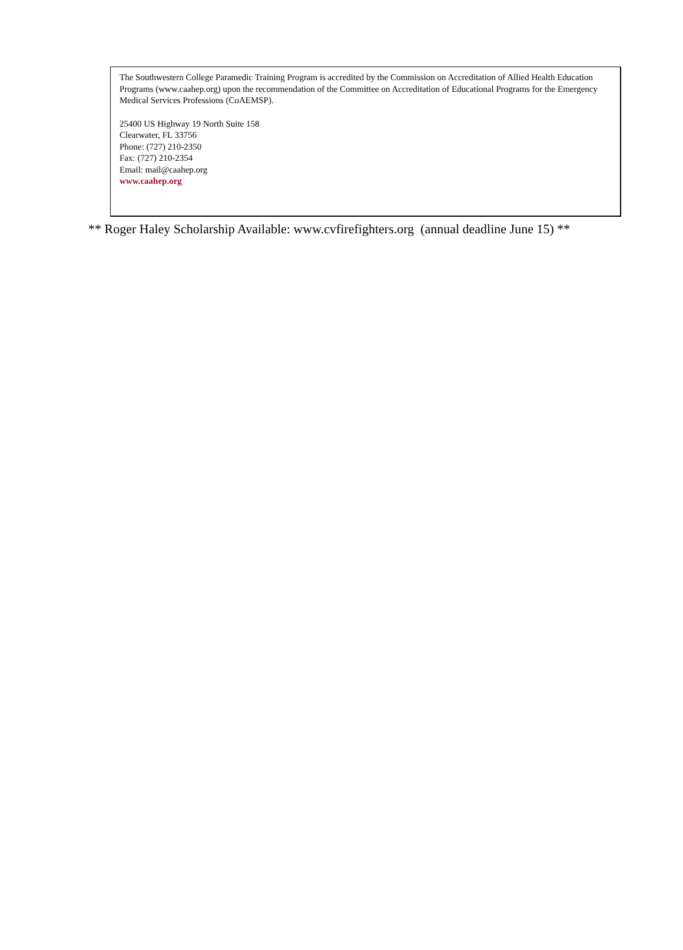The Southwestern College Paramedic Training Program is accredited by the Commission on Accreditation of Allied Health Education Programs (www.caahep.org) upon the recommendation of the Committee on Accreditation of Educational Programs for the Emergency Medical Services Professions (CoAEMSP).
25400 US Highway 19 North Suite 158
Clearwater, FL 33756
Phone: (727) 210-2350
Fax: (727) 210-2354
Email: mail@caahep.org
www.caahep.org
** Roger Haley Scholarship Available: www.cvfirefighters.org (annual deadline June 15) **